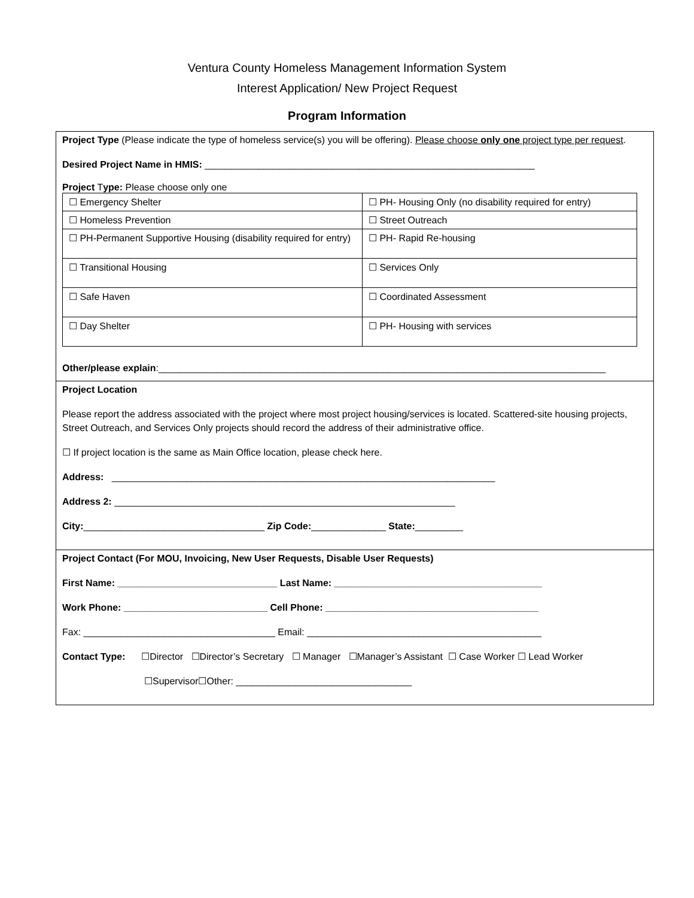Ventura County Homeless Management Information System
Interest Application/ New Project Request
Program Information
Project Type (Please indicate the type of homeless service(s) you will be offering). Please choose only one project type per request.
Desired Project Name in HMIS: ______________________________________________________________
Project Type: Please choose only one
| ☐ Emergency Shelter | ☐ PH- Housing Only (no disability required for entry) |
| ☐ Homeless Prevention | ☐ Street Outreach |
| ☐ PH-Permanent Supportive Housing (disability required for entry) | ☐ PH- Rapid Re-housing |
| ☐ Transitional Housing | ☐ Services Only |
| ☐ Safe Haven | ☐ Coordinated Assessment |
| ☐ Day Shelter | ☐ PH- Housing with services |
Other/please explain:____________________________________________________________________________________
Project Location
Please report the address associated with the project where most project housing/services is located. Scattered-site housing projects, Street Outreach, and Services Only projects should record the address of their administrative office.
☐ If project location is the same as Main Office location, please check here.
Address: ________________________________________________________________________
Address 2: ________________________________________________________________
City:__________________________________ Zip Code:______________ State:_________
Project Contact (For MOU, Invoicing, New User Requests, Disable User Requests)
First Name: ______________________________ Last Name: _______________________________________
Work Phone: ___________________________ Cell Phone: ________________________________________
Fax: ____________________________________ Email: ____________________________________________
Contact Type: ☐Director ☐Director’s Secretary ☐ Manager ☐Manager’s Assistant ☐ Case Worker ☐ Lead Worker
☐Supervisor☐Other: _________________________________